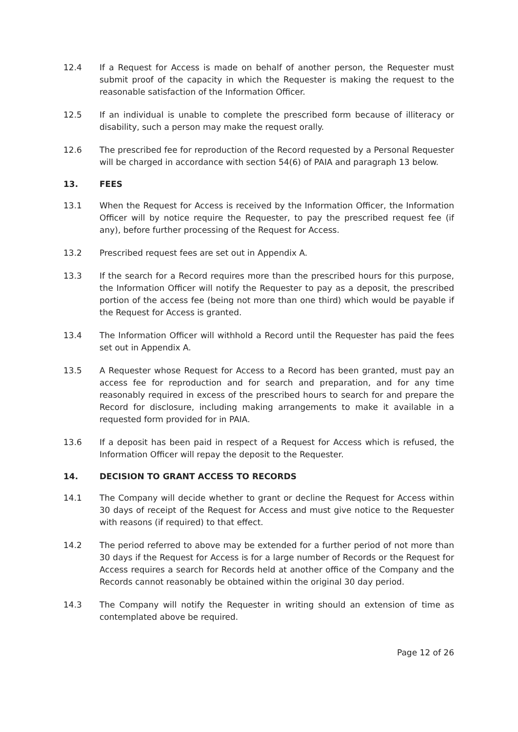12.4 If a Request for Access is made on behalf of another person, the Requester must submit proof of the capacity in which the Requester is making the request to the reasonable satisfaction of the Information Officer.
12.5 If an individual is unable to complete the prescribed form because of illiteracy or disability, such a person may make the request orally.
12.6 The prescribed fee for reproduction of the Record requested by a Personal Requester will be charged in accordance with section 54(6) of PAIA and paragraph 13 below.
13. FEES
13.1 When the Request for Access is received by the Information Officer, the Information Officer will by notice require the Requester, to pay the prescribed request fee (if any), before further processing of the Request for Access.
13.2 Prescribed request fees are set out in Appendix A.
13.3 If the search for a Record requires more than the prescribed hours for this purpose, the Information Officer will notify the Requester to pay as a deposit, the prescribed portion of the access fee (being not more than one third) which would be payable if the Request for Access is granted.
13.4 The Information Officer will withhold a Record until the Requester has paid the fees set out in Appendix A.
13.5 A Requester whose Request for Access to a Record has been granted, must pay an access fee for reproduction and for search and preparation, and for any time reasonably required in excess of the prescribed hours to search for and prepare the Record for disclosure, including making arrangements to make it available in a requested form provided for in PAIA.
13.6 If a deposit has been paid in respect of a Request for Access which is refused, the Information Officer will repay the deposit to the Requester.
14. DECISION TO GRANT ACCESS TO RECORDS
14.1 The Company will decide whether to grant or decline the Request for Access within 30 days of receipt of the Request for Access and must give notice to the Requester with reasons (if required) to that effect.
14.2 The period referred to above may be extended for a further period of not more than 30 days if the Request for Access is for a large number of Records or the Request for Access requires a search for Records held at another office of the Company and the Records cannot reasonably be obtained within the original 30 day period.
14.3 The Company will notify the Requester in writing should an extension of time as contemplated above be required.
Page 12 of 26